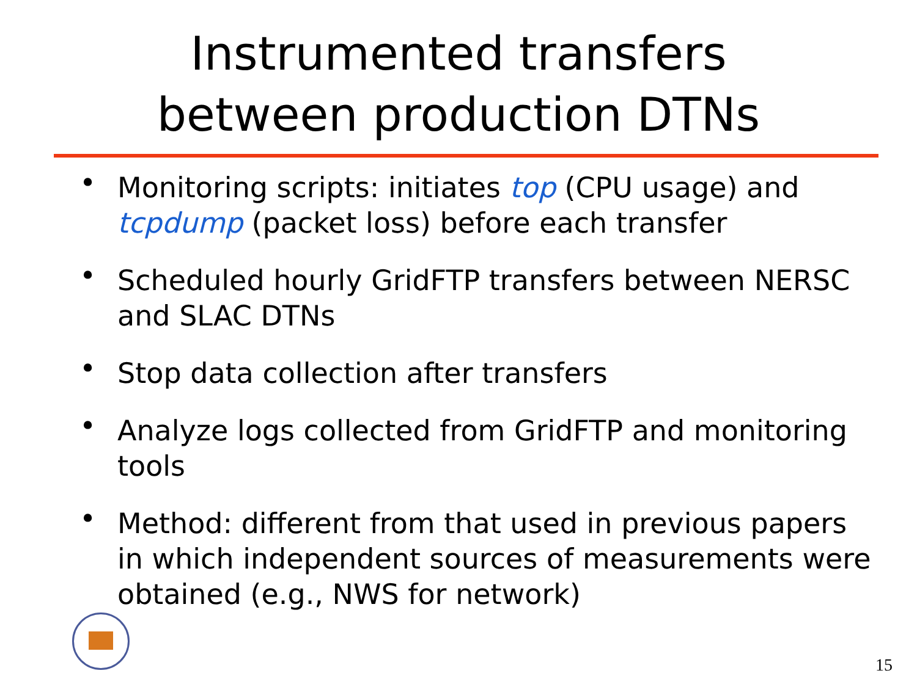Instrumented transfers
between production DTNs
• Monitoring scripts: initiates top (CPU usage) and tcpdump (packet loss) before each transfer
• Scheduled hourly GridFTP transfers between NERSC and SLAC DTNs
• Stop data collection after transfers
• Analyze logs collected from GridFTP and monitoring tools
• Method: different from that used in previous papers in which independent sources of measurements were obtained (e.g., NWS for network)
15